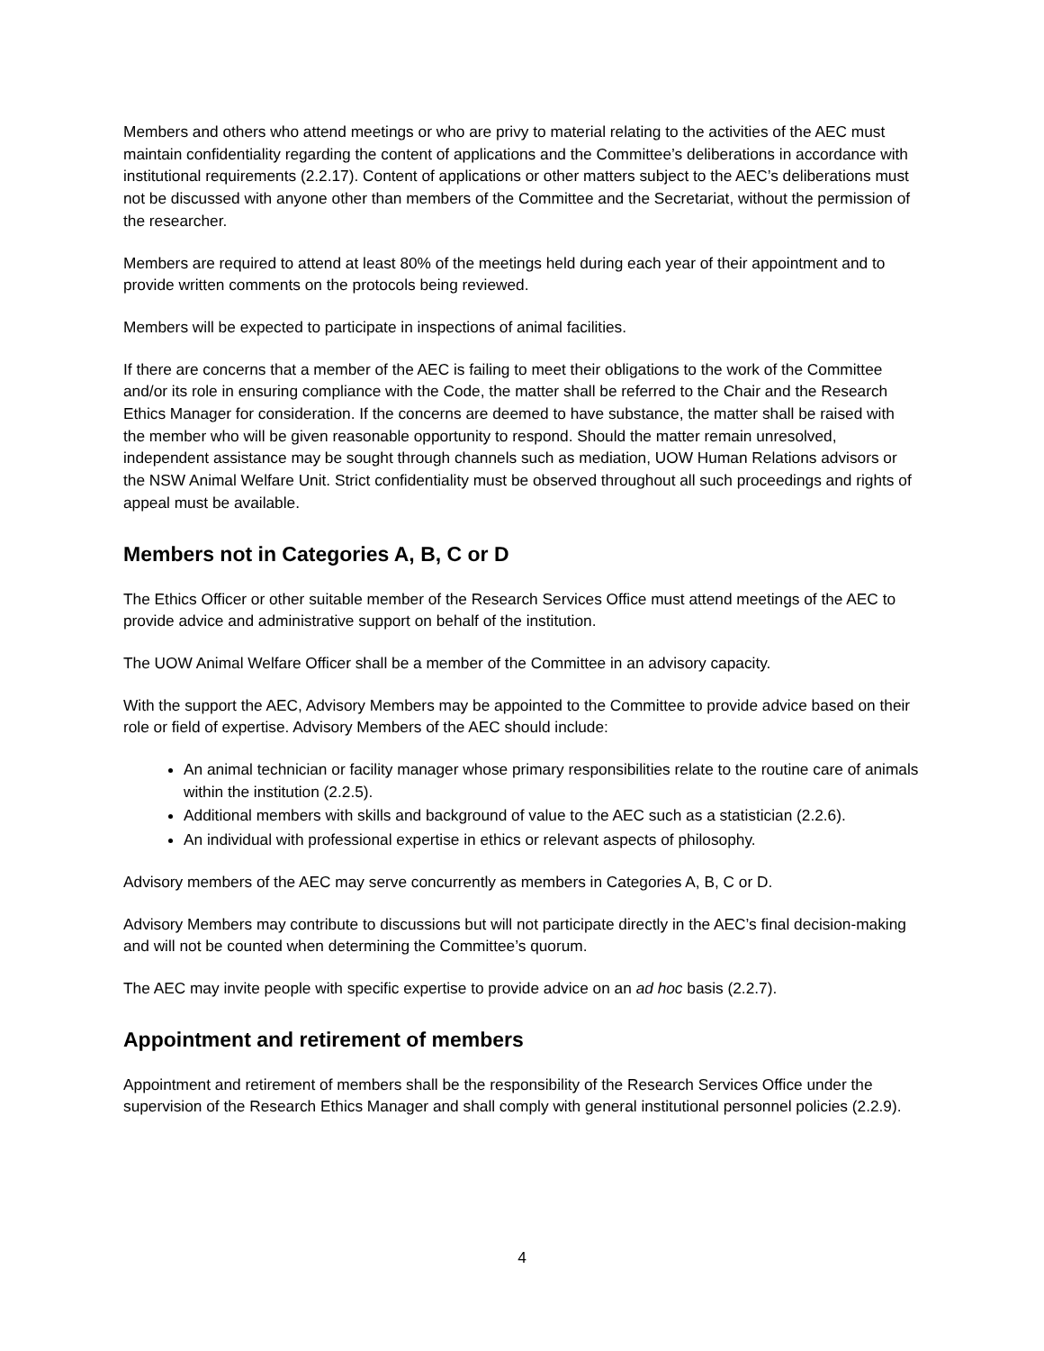Members and others who attend meetings or who are privy to material relating to the activities of the AEC must maintain confidentiality regarding the content of applications and the Committee’s deliberations in accordance with institutional requirements (2.2.17). Content of applications or other matters subject to the AEC’s deliberations must not be discussed with anyone other than members of the Committee and the Secretariat, without the permission of the researcher.
Members are required to attend at least 80% of the meetings held during each year of their appointment and to provide written comments on the protocols being reviewed.
Members will be expected to participate in inspections of animal facilities.
If there are concerns that a member of the AEC is failing to meet their obligations to the work of the Committee and/or its role in ensuring compliance with the Code, the matter shall be referred to the Chair and the Research Ethics Manager for consideration. If the concerns are deemed to have substance, the matter shall be raised with the member who will be given reasonable opportunity to respond. Should the matter remain unresolved, independent assistance may be sought through channels such as mediation, UOW Human Relations advisors or the NSW Animal Welfare Unit. Strict confidentiality must be observed throughout all such proceedings and rights of appeal must be available.
Members not in Categories A, B, C or D
The Ethics Officer or other suitable member of the Research Services Office must attend meetings of the AEC to provide advice and administrative support on behalf of the institution.
The UOW Animal Welfare Officer shall be a member of the Committee in an advisory capacity.
With the support the AEC, Advisory Members may be appointed to the Committee to provide advice based on their role or field of expertise. Advisory Members of the AEC should include:
An animal technician or facility manager whose primary responsibilities relate to the routine care of animals within the institution (2.2.5).
Additional members with skills and background of value to the AEC such as a statistician (2.2.6).
An individual with professional expertise in ethics or relevant aspects of philosophy.
Advisory members of the AEC may serve concurrently as members in Categories A, B, C or D.
Advisory Members may contribute to discussions but will not participate directly in the AEC’s final decision-making and will not be counted when determining the Committee’s quorum.
The AEC may invite people with specific expertise to provide advice on an ad hoc basis (2.2.7).
Appointment and retirement of members
Appointment and retirement of members shall be the responsibility of the Research Services Office under the supervision of the Research Ethics Manager and shall comply with general institutional personnel policies (2.2.9).
4